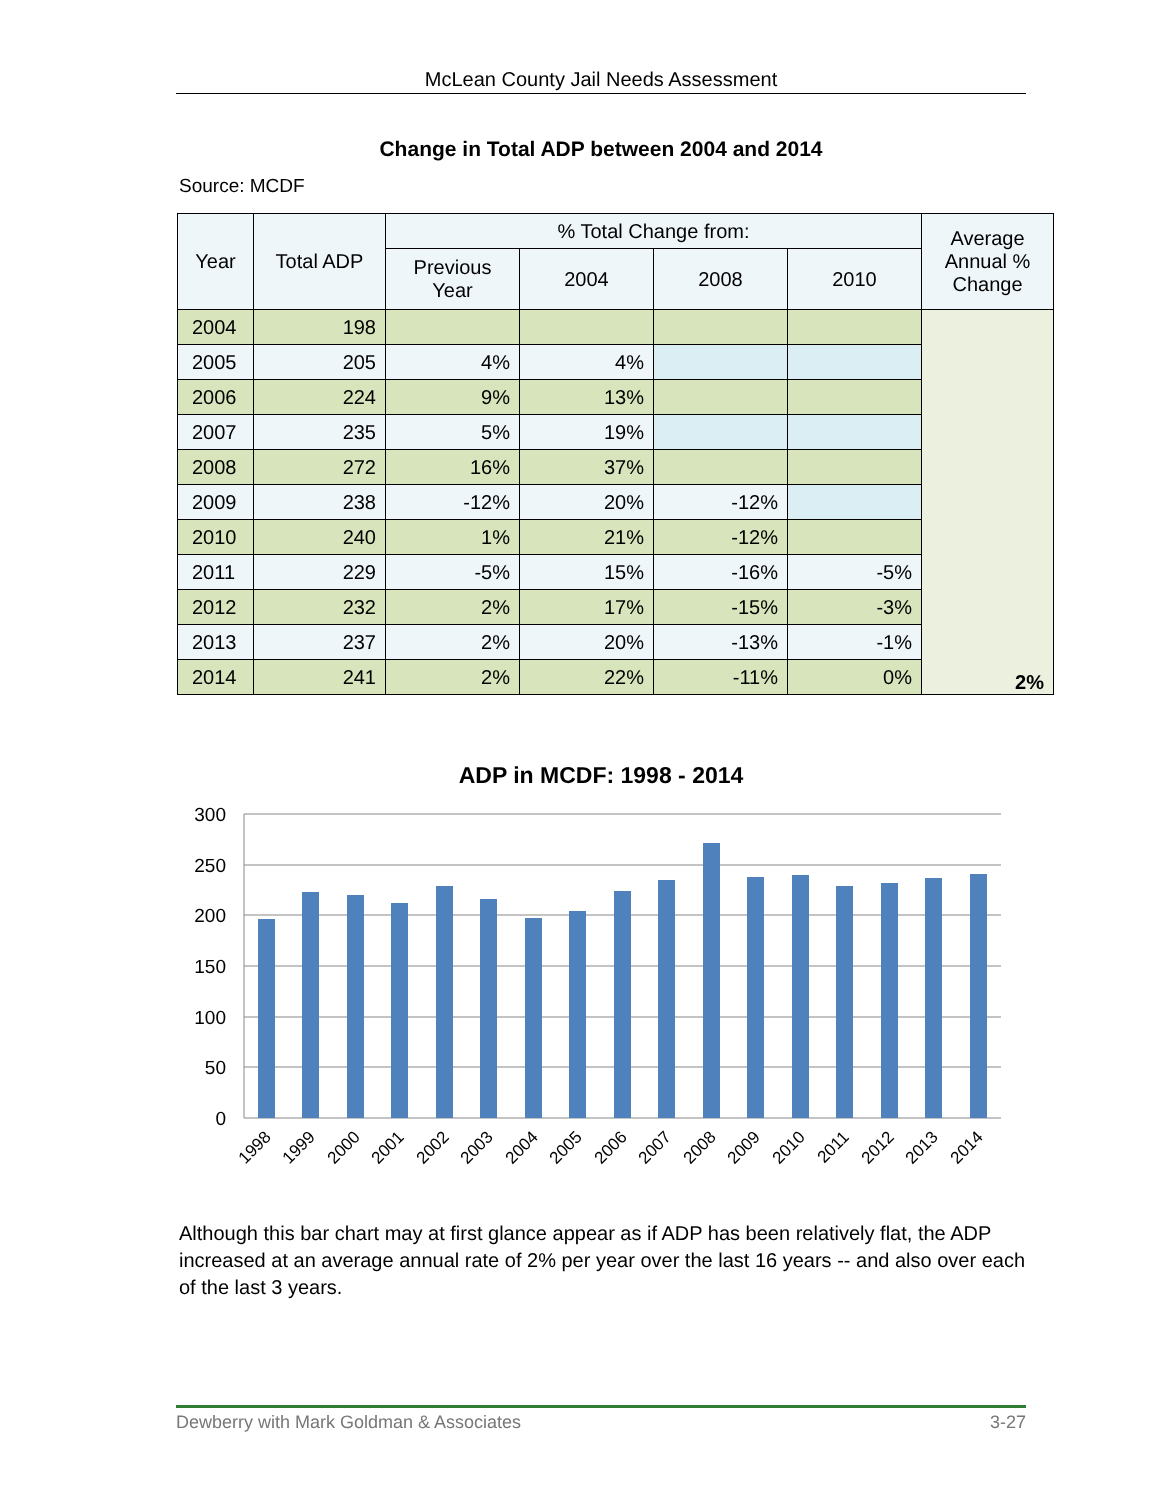McLean County Jail Needs Assessment
Change in Total ADP between 2004 and 2014
Source: MCDF
| Year | Total ADP | % Total Change from: | | | | Average Annual % Change |
| --- | --- | --- | --- | --- | --- | --- |
| | | Previous Year | 2004 | 2008 | 2010 | |
| 2004 | 198 | | | | | 2% |
| 2005 | 205 | 4% | 4% | | | |
| 2006 | 224 | 9% | 13% | | | |
| 2007 | 235 | 5% | 19% | | | |
| 2008 | 272 | 16% | 37% | | | |
| 2009 | 238 | -12% | 20% | -12% | | |
| 2010 | 240 | 1% | 21% | -12% | | |
| 2011 | 229 | -5% | 15% | -16% | -5% | |
| 2012 | 232 | 2% | 17% | -15% | -3% | |
| 2013 | 237 | 2% | 20% | -13% | -1% | |
| 2014 | 241 | 2% | 22% | -11% | 0% | |
ADP in MCDF: 1998 - 2014
300
250
200
150
100
50
0
1998
1999
2000
2001
2002
2003
2004
2005
2006
2007
2008
2009
2010
2011
2012
2013
2014
Although this bar chart may at first glance appear as if ADP has been relatively flat, the ADP increased at an average annual rate of 2% per year over the last 16 years -- and also over each of the last 3 years.
Dewberry with Mark Goldman & Associates 3-27